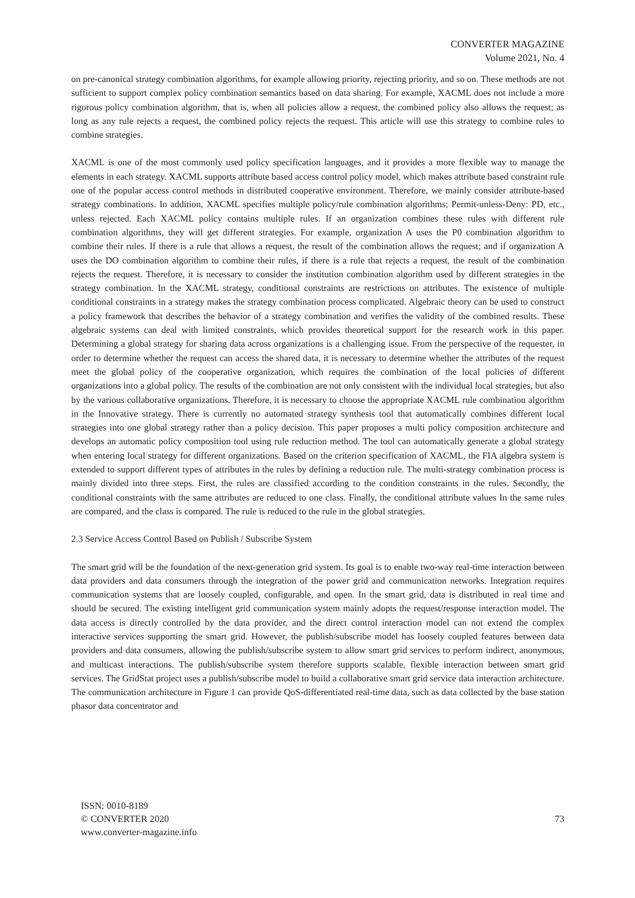CONVERTER MAGAZINE
Volume 2021, No. 4
on pre-canonical strategy combination algorithms, for example allowing priority, rejecting priority, and so on. These methods are not sufficient to support complex policy combination semantics based on data sharing. For example, XACML does not include a more rigorous policy combination algorithm, that is, when all policies allow a request, the combined policy also allows the request; as long as any rule rejects a request, the combined policy rejects the request. This article will use this strategy to combine rules to combine strategies.
XACML is one of the most commonly used policy specification languages, and it provides a more flexible way to manage the elements in each strategy. XACML supports attribute based access control policy model, which makes attribute based constraint rule one of the popular access control methods in distributed cooperative environment. Therefore, we mainly consider attribute-based strategy combinations. In addition, XACML specifies multiple policy/rule combination algorithms; Permit-unless-Deny: PD, etc., unless rejected. Each XACML policy contains multiple rules. If an organization combines these rules with different rule combination algorithms, they will get different strategies. For example, organization A uses the P0 combination algorithm to combine their rules. If there is a rule that allows a request, the result of the combination allows the request; and if organization A uses the DO combination algorithm to combine their rules, if there is a rule that rejects a request, the result of the combination rejects the request. Therefore, it is necessary to consider the institution combination algorithm used by different strategies in the strategy combination. In the XACML strategy, conditional constraints are restrictions on attributes. The existence of multiple conditional constraints in a strategy makes the strategy combination process complicated. Algebraic theory can be used to construct a policy framework that describes the behavior of a strategy combination and verifies the validity of the combined results. These algebraic systems can deal with limited constraints, which provides theoretical support for the research work in this paper. Determining a global strategy for sharing data across organizations is a challenging issue. From the perspective of the requester, in order to determine whether the request can access the shared data, it is necessary to determine whether the attributes of the request meet the global policy of the cooperative organization, which requires the combination of the local policies of different organizations into a global policy. The results of the combination are not only consistent with the individual local strategies, but also by the various collaborative organizations. Therefore, it is necessary to choose the appropriate XACML rule combination algorithm in the Innovative strategy. There is currently no automated strategy synthesis tool that automatically combines different local strategies into one global strategy rather than a policy decision. This paper proposes a multi policy composition architecture and develops an automatic policy composition tool using rule reduction method. The tool can automatically generate a global strategy when entering local strategy for different organizations. Based on the criterion specification of XACML, the FIA algebra system is extended to support different types of attributes in the rules by defining a reduction rule. The multi-strategy combination process is mainly divided into three steps. First, the rules are classified according to the condition constraints in the rules. Secondly, the conditional constraints with the same attributes are reduced to one class. Finally, the conditional attribute values In the same rules are compared, and the class is compared. The rule is reduced to the rule in the global strategies.
2.3 Service Access Control Based on Publish / Subscribe System
The smart grid will be the foundation of the next-generation grid system. Its goal is to enable two-way real-time interaction between data providers and data consumers through the integration of the power grid and communication networks. Integration requires communication systems that are loosely coupled, configurable, and open. In the smart grid, data is distributed in real time and should be secured. The existing intelligent grid communication system mainly adopts the request/response interaction model. The data access is directly controlled by the data provider, and the direct control interaction model can not extend the complex interactive services supporting the smart grid. However, the publish/subscribe model has loosely coupled features between data providers and data consumers, allowing the publish/subscribe system to allow smart grid services to perform indirect, anonymous, and multicast interactions. The publish/subscribe system therefore supports scalable, flexible interaction between smart grid services. The GridStat project uses a publish/subscribe model to build a collaborative smart grid service data interaction architecture. The communication architecture in Figure 1 can provide QoS-differentiated real-time data, such as data collected by the base station phasor data concentrator and
ISSN: 0010-8189
© CONVERTER 2020
www.converter-magazine.info
73